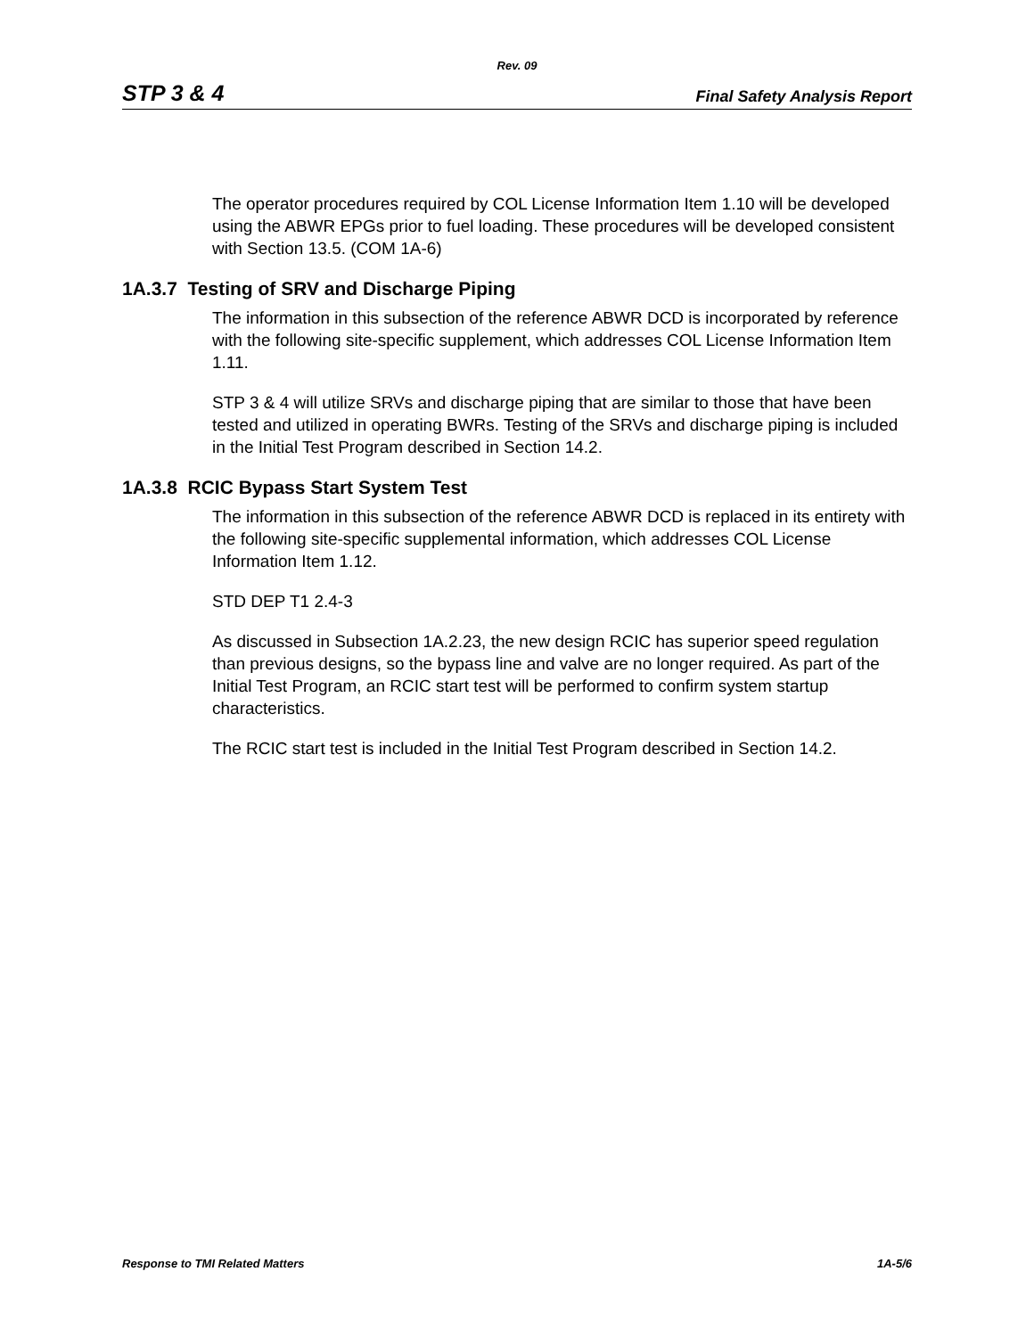Rev. 09
STP 3 & 4 Final Safety Analysis Report
The operator procedures required by COL License Information Item 1.10 will be developed using the ABWR EPGs prior to fuel loading. These procedures will be developed consistent with Section 13.5. (COM 1A-6)
1A.3.7 Testing of SRV and Discharge Piping
The information in this subsection of the reference ABWR DCD is incorporated by reference with the following site-specific supplement, which addresses COL License Information Item 1.11.
STP 3 & 4 will utilize SRVs and discharge piping that are similar to those that have been tested and utilized in operating BWRs. Testing of the SRVs and discharge piping is included in the Initial Test Program described in Section 14.2.
1A.3.8 RCIC Bypass Start System Test
The information in this subsection of the reference ABWR DCD is replaced in its entirety with the following site-specific supplemental information, which addresses COL License Information Item 1.12.
STD DEP T1 2.4-3
As discussed in Subsection 1A.2.23, the new design RCIC has superior speed regulation than previous designs, so the bypass line and valve are no longer required. As part of the Initial Test Program, an RCIC start test will be performed to confirm system startup characteristics.
The RCIC start test is included in the Initial Test Program described in Section 14.2.
Response to TMI Related Matters 1A-5/6